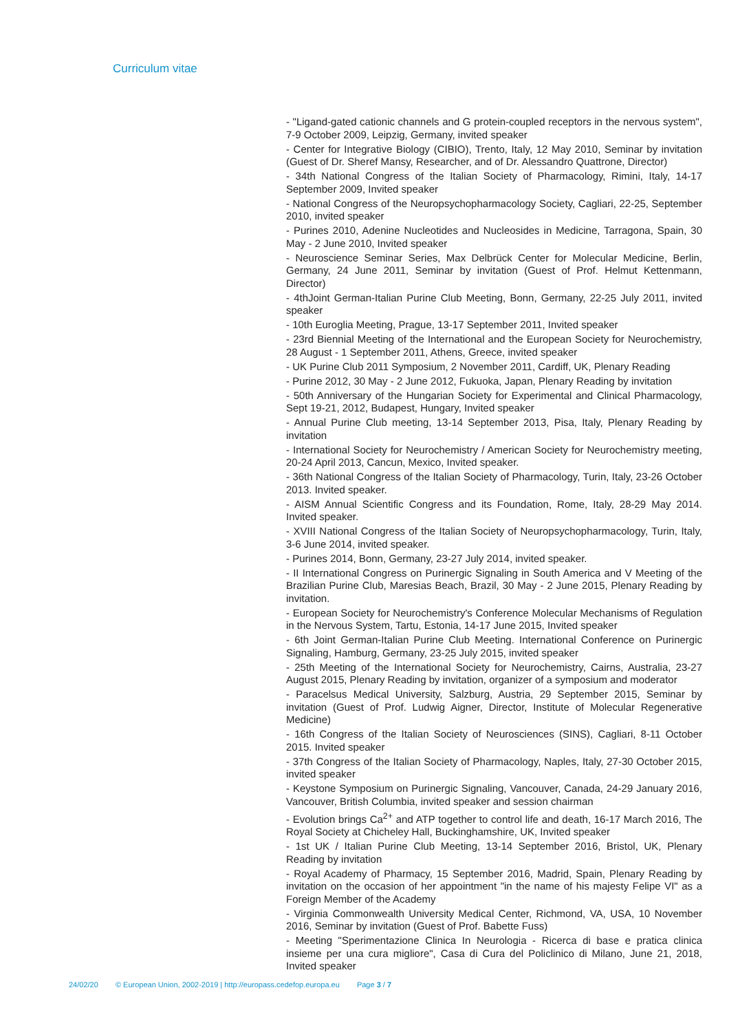Curriculum vitae
- "Ligand-gated cationic channels and G protein-coupled receptors in the nervous system", 7-9 October 2009, Leipzig, Germany, invited speaker
- Center for Integrative Biology (CIBIO), Trento, Italy, 12 May 2010, Seminar by invitation (Guest of Dr. Sheref Mansy, Researcher, and of Dr. Alessandro Quattrone, Director)
- 34th National Congress of the Italian Society of Pharmacology, Rimini, Italy, 14-17 September 2009, Invited speaker
- National Congress of the Neuropsychopharmacology Society, Cagliari, 22-25, September 2010, invited speaker
- Purines 2010, Adenine Nucleotides and Nucleosides in Medicine, Tarragona, Spain, 30 May - 2 June 2010, Invited speaker
- Neuroscience Seminar Series, Max Delbrück Center for Molecular Medicine, Berlin, Germany, 24 June 2011, Seminar by invitation (Guest of Prof. Helmut Kettenmann, Director)
- 4thJoint German-Italian Purine Club Meeting, Bonn, Germany, 22-25 July 2011, invited speaker
- 10th Euroglia Meeting, Prague, 13-17 September 2011, Invited speaker
- 23rd Biennial Meeting of the International and the European Society for Neurochemistry, 28 August - 1 September 2011, Athens, Greece, invited speaker
- UK Purine Club 2011 Symposium, 2 November 2011, Cardiff, UK, Plenary Reading
- Purine 2012, 30 May - 2 June 2012, Fukuoka, Japan, Plenary Reading by invitation
- 50th Anniversary of the Hungarian Society for Experimental and Clinical Pharmacology, Sept 19-21, 2012, Budapest, Hungary, Invited speaker
- Annual Purine Club meeting, 13-14 September 2013, Pisa, Italy, Plenary Reading by invitation
- International Society for Neurochemistry / American Society for Neurochemistry meeting, 20-24 April 2013, Cancun, Mexico, Invited speaker.
- 36th National Congress of the Italian Society of Pharmacology, Turin, Italy, 23-26 October 2013. Invited speaker.
- AISM Annual Scientific Congress and its Foundation, Rome, Italy, 28-29 May 2014. Invited speaker.
- XVIII National Congress of the Italian Society of Neuropsychopharmacology, Turin, Italy, 3-6 June 2014, invited speaker.
- Purines 2014, Bonn, Germany, 23-27 July 2014, invited speaker.
- II International Congress on Purinergic Signaling in South America and V Meeting of the Brazilian Purine Club, Maresias Beach, Brazil, 30 May - 2 June 2015, Plenary Reading by invitation.
- European Society for Neurochemistry's Conference Molecular Mechanisms of Regulation in the Nervous System, Tartu, Estonia, 14-17 June 2015, Invited speaker
- 6th Joint German-Italian Purine Club Meeting. International Conference on Purinergic Signaling, Hamburg, Germany, 23-25 July 2015, invited speaker
- 25th Meeting of the International Society for Neurochemistry, Cairns, Australia, 23-27 August 2015, Plenary Reading by invitation, organizer of a symposium and moderator
- Paracelsus Medical University, Salzburg, Austria, 29 September 2015, Seminar by invitation (Guest of Prof. Ludwig Aigner, Director, Institute of Molecular Regenerative Medicine)
- 16th Congress of the Italian Society of Neurosciences (SINS), Cagliari, 8-11 October 2015. Invited speaker
- 37th Congress of the Italian Society of Pharmacology, Naples, Italy, 27-30 October 2015, invited speaker
- Keystone Symposium on Purinergic Signaling, Vancouver, Canada, 24-29 January 2016, Vancouver, British Columbia, invited speaker and session chairman
- Evolution brings Ca<sup>2+</sup> and ATP together to control life and death, 16-17 March 2016, The Royal Society at Chicheley Hall, Buckinghamshire, UK, Invited speaker
- 1st UK / Italian Purine Club Meeting, 13-14 September 2016, Bristol, UK, Plenary Reading by invitation
- Royal Academy of Pharmacy, 15 September 2016, Madrid, Spain, Plenary Reading by invitation on the occasion of her appointment "in the name of his majesty Felipe VI" as a Foreign Member of the Academy
- Virginia Commonwealth University Medical Center, Richmond, VA, USA, 10 November 2016, Seminar by invitation (Guest of Prof. Babette Fuss)
- Meeting "Sperimentazione Clinica In Neurologia - Ricerca di base e pratica clinica insieme per una cura migliore", Casa di Cura del Policlinico di Milano, June 21, 2018, Invited speaker
24/02/20 © European Union, 2002-2019 | http://europass.cedefop.europa.eu Page 3 / 7